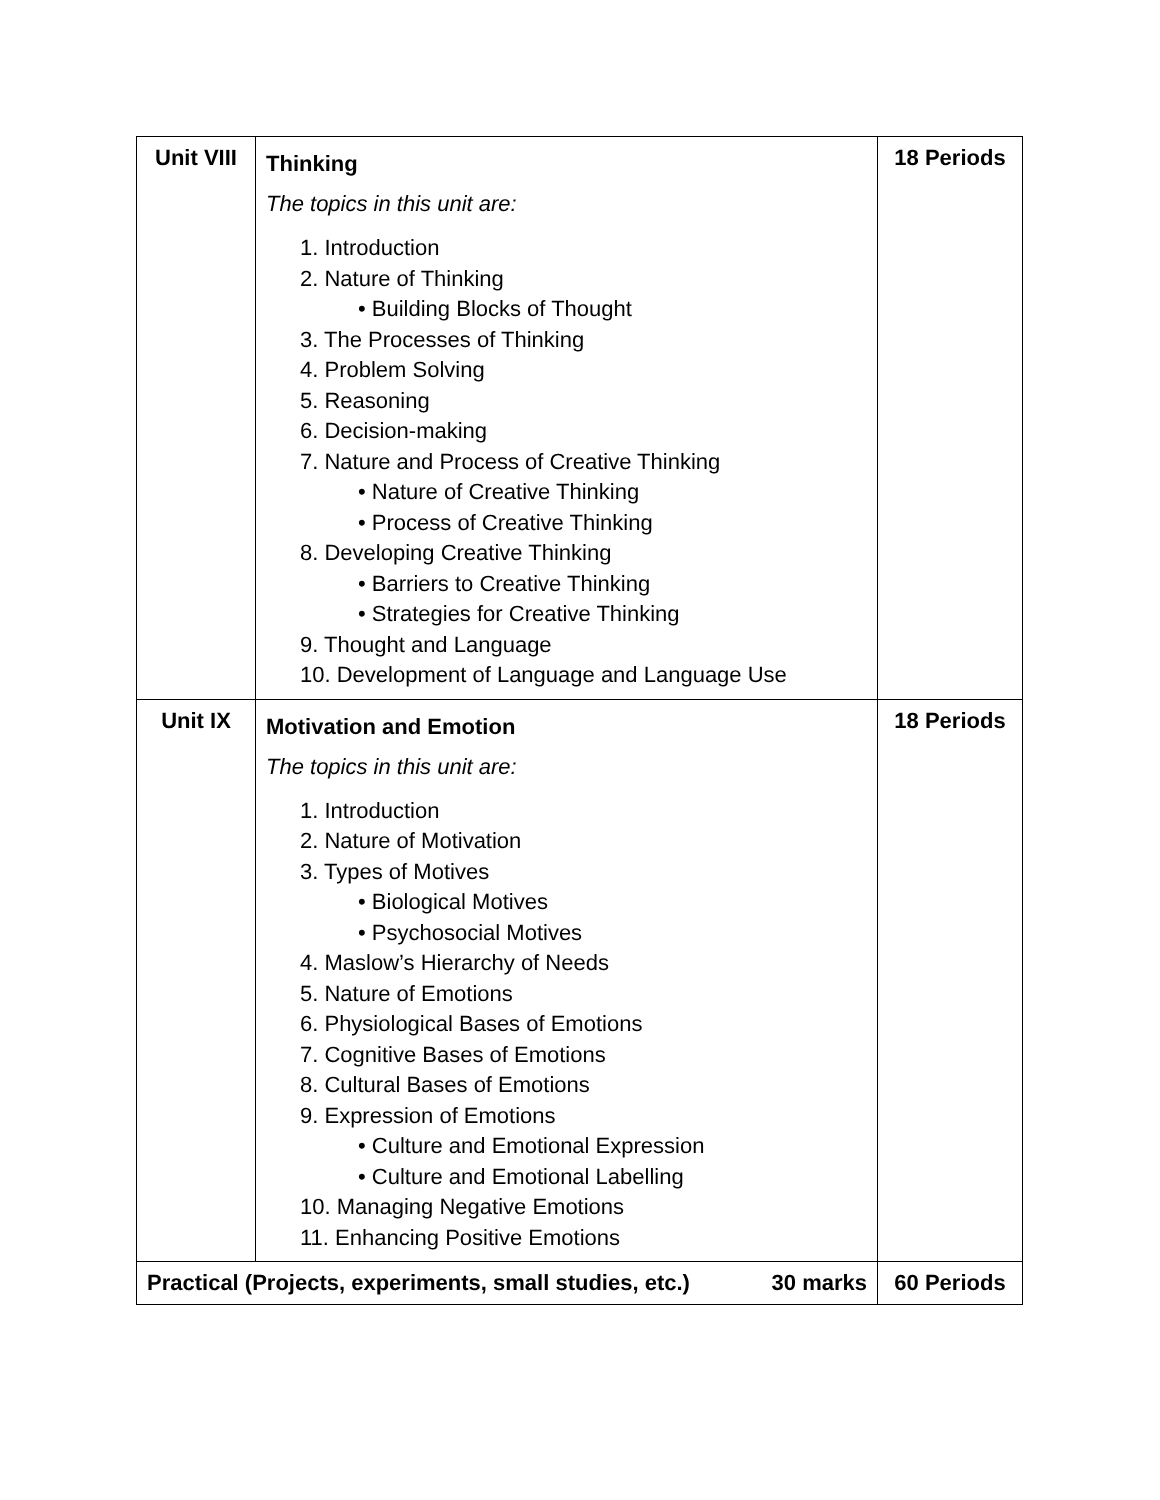| Unit VIII | Thinking The topics in this unit are: 1. Introduction 2. Nature of Thinking • Building Blocks of Thought 3. The Processes of Thinking 4. Problem Solving 5. Reasoning 6. Decision-making 7. Nature and Process of Creative Thinking • Nature of Creative Thinking • Process of Creative Thinking 8. Developing Creative Thinking • Barriers to Creative Thinking • Strategies for Creative Thinking 9. Thought and Language 10. Development of Language and Language Use | 18 Periods |
| Unit IX | Motivation and Emotion The topics in this unit are: 1. Introduction 2. Nature of Motivation 3. Types of Motives • Biological Motives • Psychosocial Motives 4. Maslow’s Hierarchy of Needs 5. Nature of Emotions 6. Physiological Bases of Emotions 7. Cognitive Bases of Emotions 8. Cultural Bases of Emotions 9. Expression of Emotions • Culture and Emotional Expression • Culture and Emotional Labelling 10. Managing Negative Emotions 11. Enhancing Positive Emotions | 18 Periods |
| Practical (Projects, experiments, small studies, etc.) 30 marks | | 60 Periods |